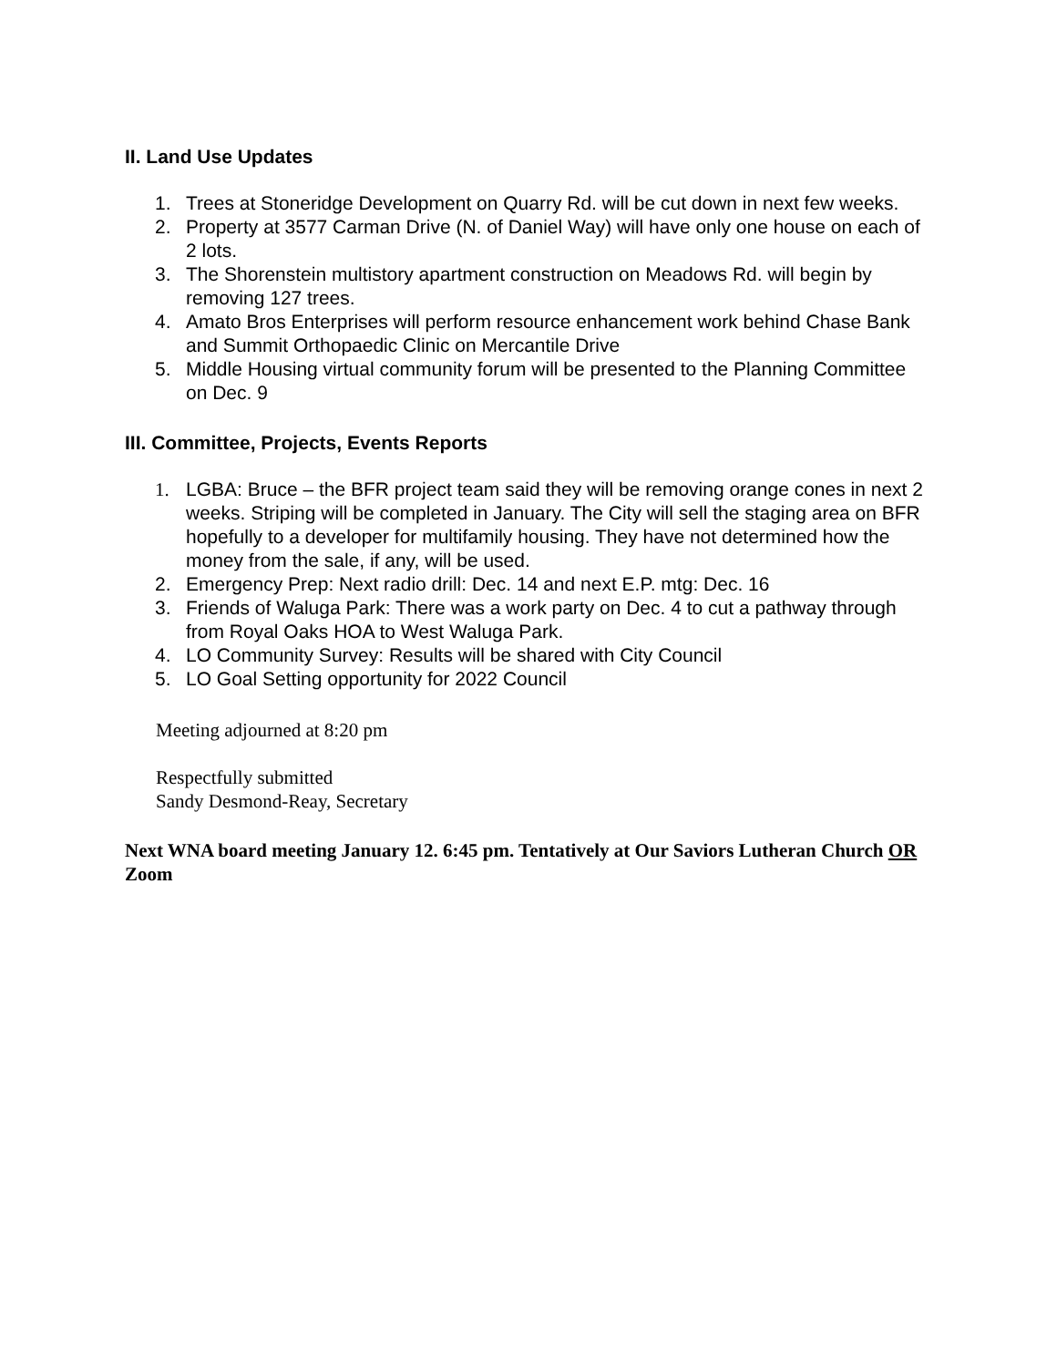II. Land Use Updates
1. Trees at Stoneridge Development on Quarry Rd. will be cut down in next few weeks.
2. Property at 3577 Carman Drive (N. of Daniel Way) will have only one house on each of 2 lots.
3. The Shorenstein multistory apartment construction on Meadows Rd. will begin by removing 127 trees.
4. Amato Bros Enterprises will perform resource enhancement work behind Chase Bank and Summit Orthopaedic Clinic on Mercantile Drive
5. Middle Housing virtual community forum will be presented to the Planning Committee on Dec. 9
III. Committee, Projects, Events Reports
1. LGBA: Bruce – the BFR project team said they will be removing orange cones in next 2 weeks. Striping will be completed in January. The City will sell the staging area on BFR hopefully to a developer for multifamily housing. They have not determined how the money from the sale, if any, will be used.
2. Emergency Prep: Next radio drill: Dec. 14 and next E.P. mtg: Dec. 16
3. Friends of Waluga Park: There was a work party on Dec. 4 to cut a pathway through from Royal Oaks HOA to West Waluga Park.
4. LO Community Survey: Results will be shared with City Council
5. LO Goal Setting opportunity for 2022 Council
Meeting adjourned at 8:20 pm
Respectfully submitted
Sandy Desmond-Reay, Secretary
Next WNA board meeting January 12. 6:45 pm. Tentatively at Our Saviors Lutheran Church OR Zoom